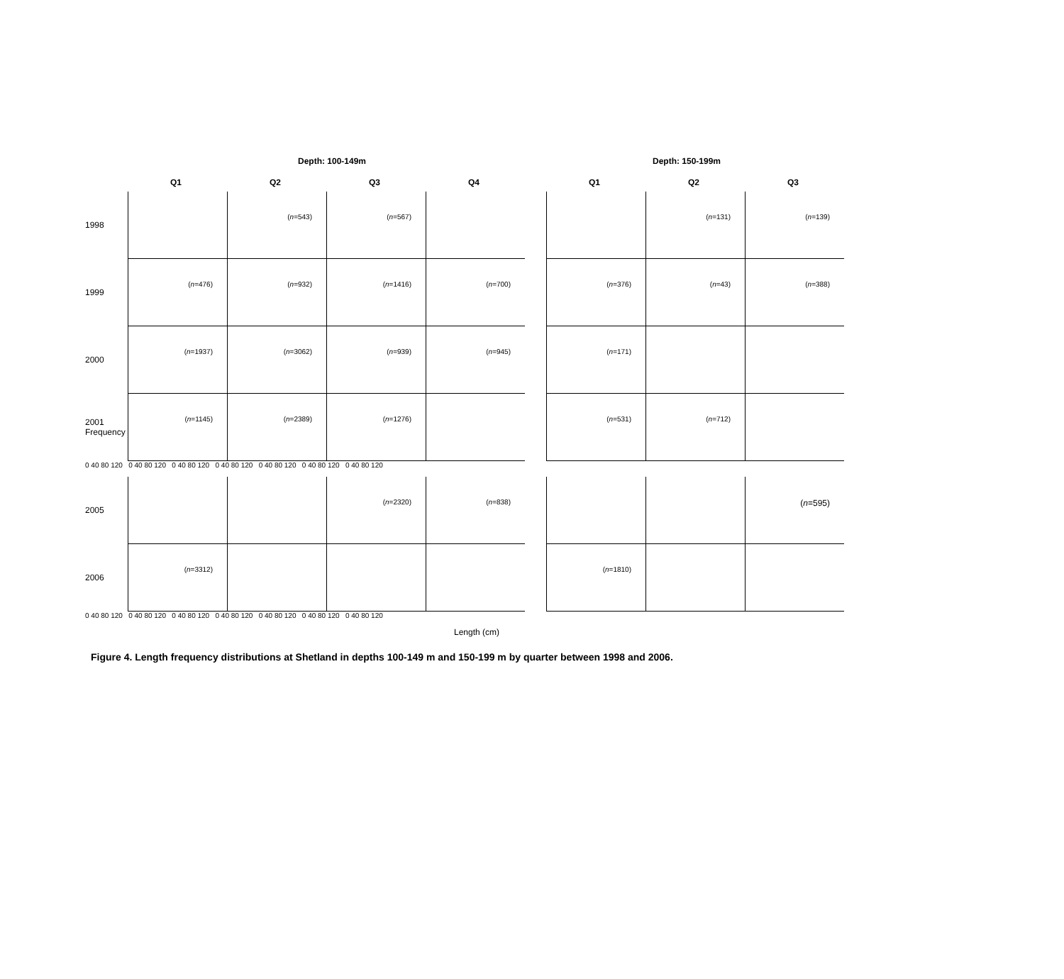Depth: 100-149m Depth: 150-199m
Q1 Q2 Q3 Q4 Q1 Q2 Q3
1998
(n=543)
(n=567)
(n=131)
(n=139)
1999
(n=476)
(n=932)
(n=1416)
(n=700)
(n=376)
(n=43)
(n=388)
2000
(n=1937)
(n=3062)
(n=939)
(n=945)
(n=171)
2001 Frequency
(n=1145)
(n=2389)
(n=1276)
(n=531)
(n=712)
0 40 80 120 0 40 80 120 0 40 80 120 0 40 80 120 0 40 80 120 0 40 80 120 0 40 80 120
2005
(n=2320)
(n=838)
(n=595)
2006
(n=3312)
(n=1810)
0 40 80 120 0 40 80 120 0 40 80 120 0 40 80 120 0 40 80 120 0 40 80 120 0 40 80 120
Length (cm)
Figure 4. Length frequency distributions at Shetland in depths 100-149 m and 150-199 m by quarter between 1998 and 2006.